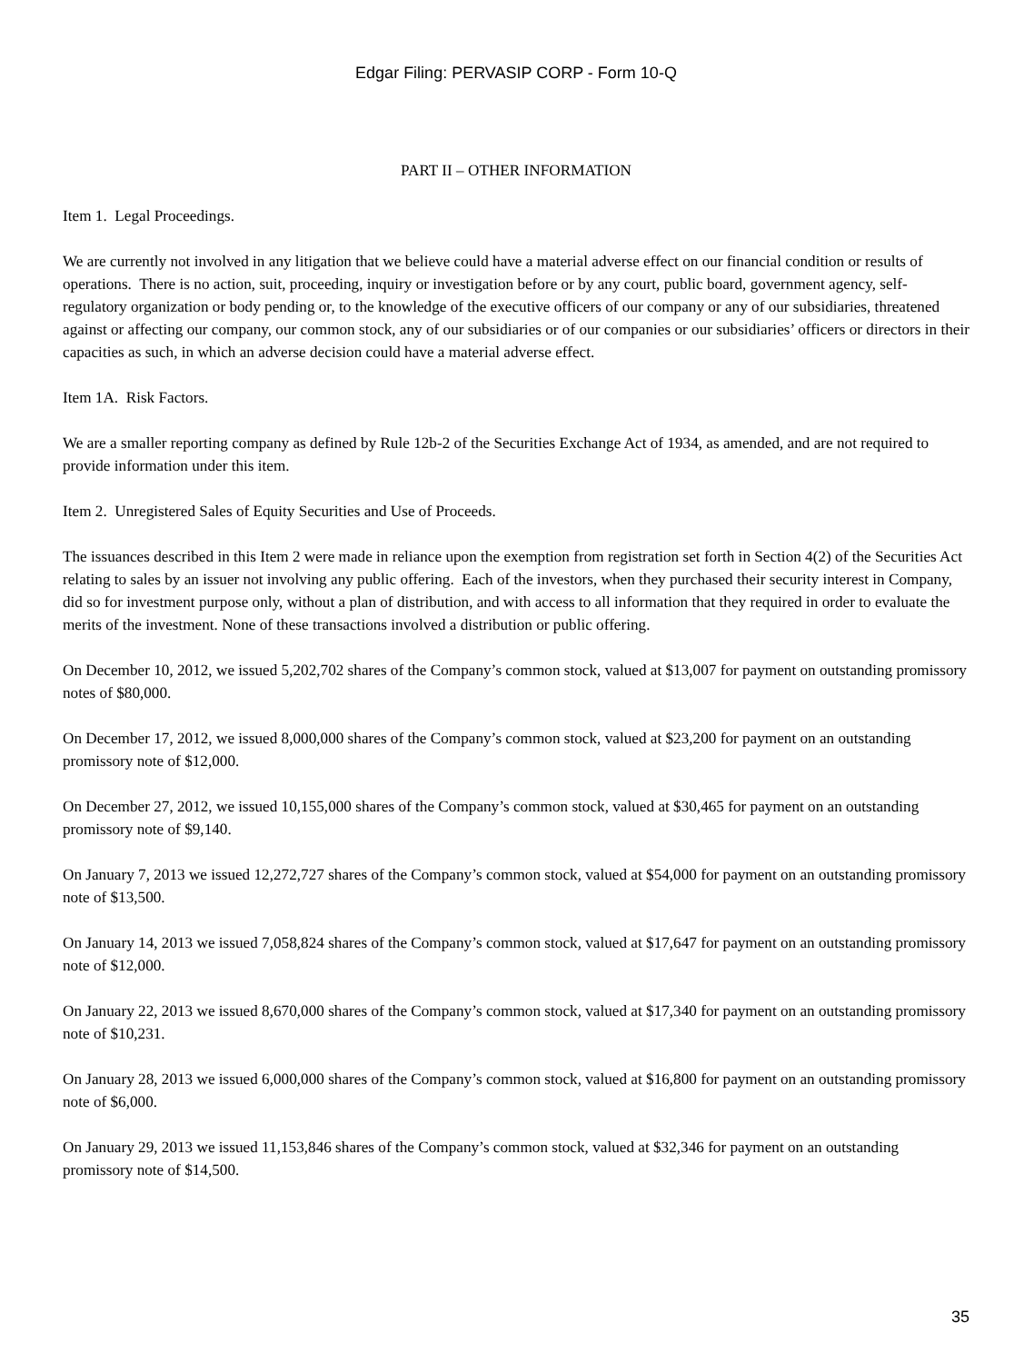Edgar Filing: PERVASIP CORP - Form 10-Q
PART II – OTHER INFORMATION
Item 1. Legal Proceedings.
We are currently not involved in any litigation that we believe could have a material adverse effect on our financial condition or results of operations. There is no action, suit, proceeding, inquiry or investigation before or by any court, public board, government agency, self-regulatory organization or body pending or, to the knowledge of the executive officers of our company or any of our subsidiaries, threatened against or affecting our company, our common stock, any of our subsidiaries or of our companies or our subsidiaries’ officers or directors in their capacities as such, in which an adverse decision could have a material adverse effect.
Item 1A. Risk Factors.
We are a smaller reporting company as defined by Rule 12b-2 of the Securities Exchange Act of 1934, as amended, and are not required to provide information under this item.
Item 2. Unregistered Sales of Equity Securities and Use of Proceeds.
The issuances described in this Item 2 were made in reliance upon the exemption from registration set forth in Section 4(2) of the Securities Act relating to sales by an issuer not involving any public offering. Each of the investors, when they purchased their security interest in Company, did so for investment purpose only, without a plan of distribution, and with access to all information that they required in order to evaluate the merits of the investment. None of these transactions involved a distribution or public offering.
On December 10, 2012, we issued 5,202,702 shares of the Company’s common stock, valued at $13,007 for payment on outstanding promissory notes of $80,000.
On December 17, 2012, we issued 8,000,000 shares of the Company’s common stock, valued at $23,200 for payment on an outstanding promissory note of $12,000.
On December 27, 2012, we issued 10,155,000 shares of the Company’s common stock, valued at $30,465 for payment on an outstanding promissory note of $9,140.
On January 7, 2013 we issued 12,272,727 shares of the Company’s common stock, valued at $54,000 for payment on an outstanding promissory note of $13,500.
On January 14, 2013 we issued 7,058,824 shares of the Company’s common stock, valued at $17,647 for payment on an outstanding promissory note of $12,000.
On January 22, 2013 we issued 8,670,000 shares of the Company’s common stock, valued at $17,340 for payment on an outstanding promissory note of $10,231.
On January 28, 2013 we issued 6,000,000 shares of the Company’s common stock, valued at $16,800 for payment on an outstanding promissory note of $6,000.
On January 29, 2013 we issued 11,153,846 shares of the Company’s common stock, valued at $32,346 for payment on an outstanding promissory note of $14,500.
35